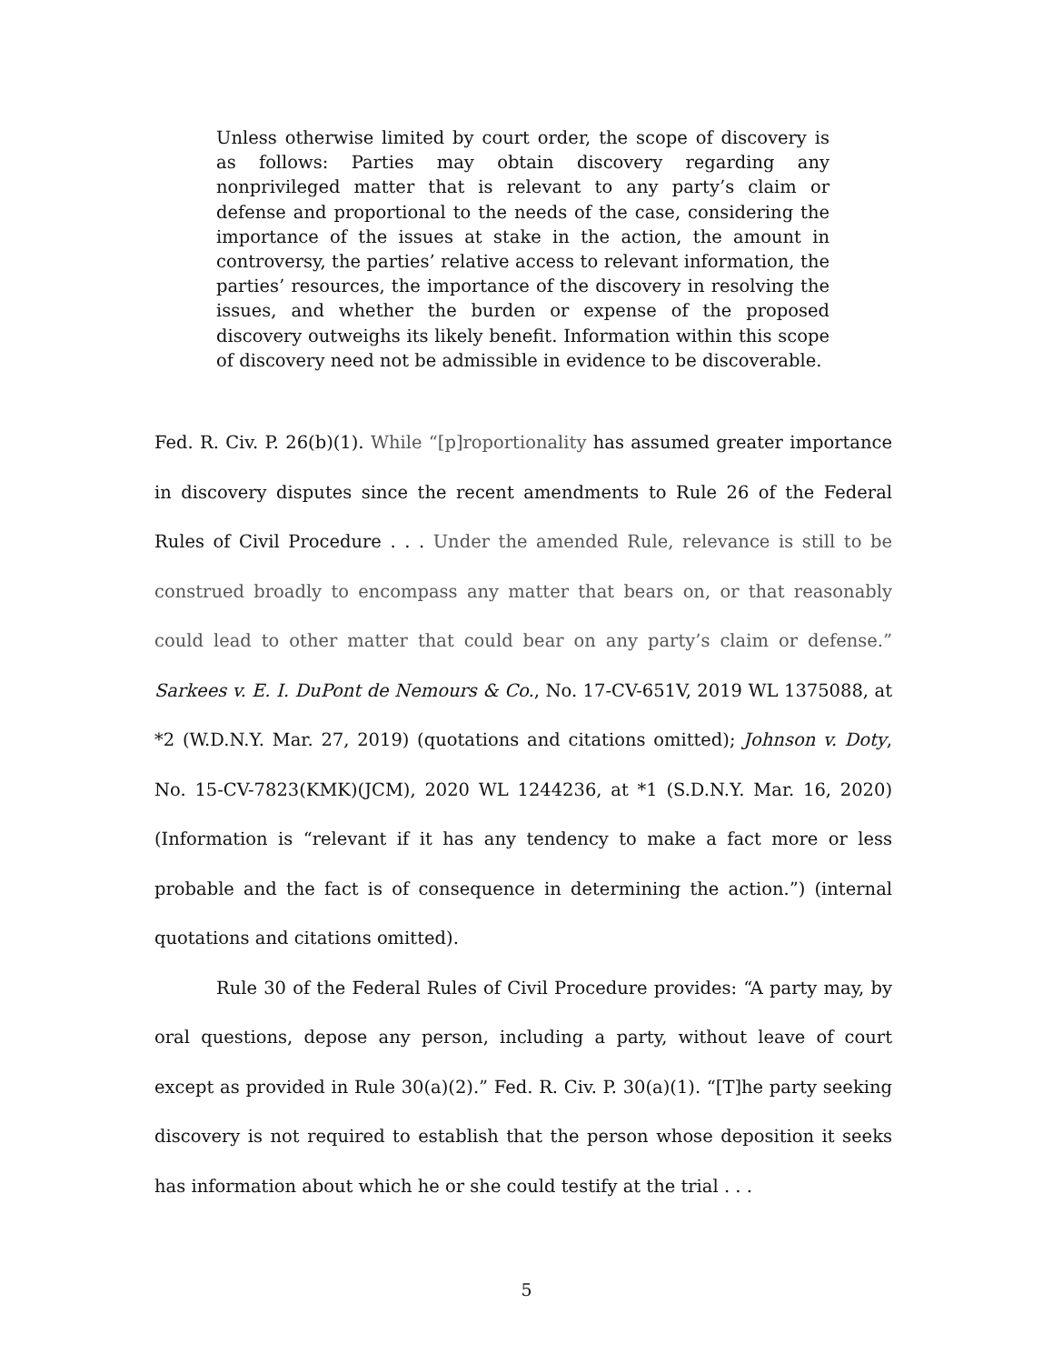Unless otherwise limited by court order, the scope of discovery is as follows: Parties may obtain discovery regarding any nonprivileged matter that is relevant to any party’s claim or defense and proportional to the needs of the case, considering the importance of the issues at stake in the action, the amount in controversy, the parties’ relative access to relevant information, the parties’ resources, the importance of the discovery in resolving the issues, and whether the burden or expense of the proposed discovery outweighs its likely benefit. Information within this scope of discovery need not be admissible in evidence to be discoverable.
Fed. R. Civ. P. 26(b)(1). While “[p]roportionality has assumed greater importance in discovery disputes since the recent amendments to Rule 26 of the Federal Rules of Civil Procedure . . . Under the amended Rule, relevance is still to be construed broadly to encompass any matter that bears on, or that reasonably could lead to other matter that could bear on any party’s claim or defense.” Sarkees v. E. I. DuPont de Nemours & Co., No. 17-CV-651V, 2019 WL 1375088, at *2 (W.D.N.Y. Mar. 27, 2019) (quotations and citations omitted); Johnson v. Doty, No. 15-CV-7823(KMK)(JCM), 2020 WL 1244236, at *1 (S.D.N.Y. Mar. 16, 2020) (Information is “relevant if it has any tendency to make a fact more or less probable and the fact is of consequence in determining the action.”) (internal quotations and citations omitted).
Rule 30 of the Federal Rules of Civil Procedure provides: “A party may, by oral questions, depose any person, including a party, without leave of court except as provided in Rule 30(a)(2).” Fed. R. Civ. P. 30(a)(1). “[T]he party seeking discovery is not required to establish that the person whose deposition it seeks has information about which he or she could testify at the trial . . .
5